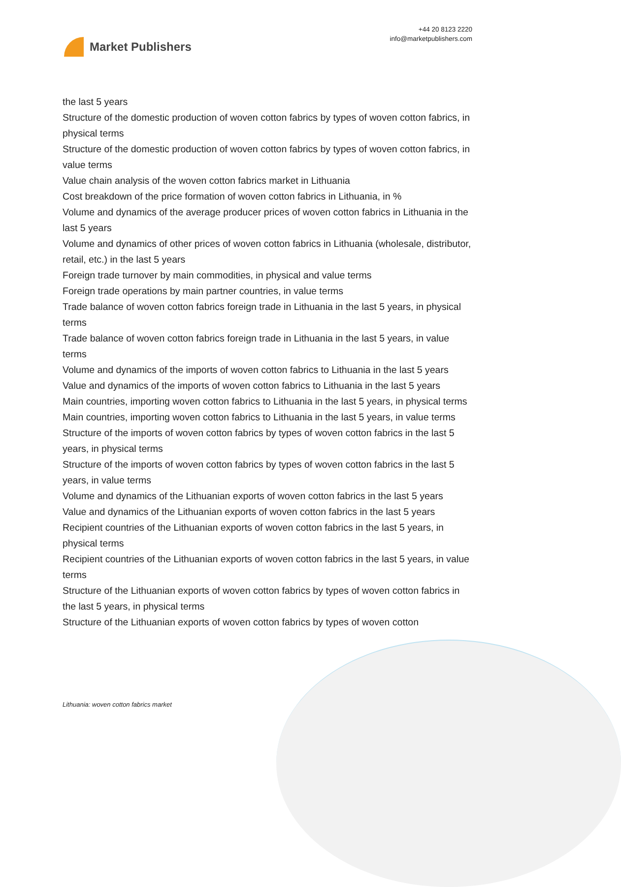Market Publishers
+44 20 8123 2220
info@marketpublishers.com
the last 5 years
Structure of the domestic production of woven cotton fabrics by types of woven cotton fabrics, in physical terms
Structure of the domestic production of woven cotton fabrics by types of woven cotton fabrics, in value terms
Value chain analysis of the woven cotton fabrics market in Lithuania
Cost breakdown of the price formation of woven cotton fabrics in Lithuania, in %
Volume and dynamics of the average producer prices of woven cotton fabrics in Lithuania in the last 5 years
Volume and dynamics of other prices of woven cotton fabrics in Lithuania (wholesale, distributor, retail, etc.) in the last 5 years
Foreign trade turnover by main commodities, in physical and value terms
Foreign trade operations by main partner countries, in value terms
Trade balance of woven cotton fabrics foreign trade in Lithuania in the last 5 years, in physical terms
Trade balance of woven cotton fabrics foreign trade in Lithuania in the last 5 years, in value terms
Volume and dynamics of the imports of woven cotton fabrics to Lithuania in the last 5 years
Value and dynamics of the imports of woven cotton fabrics to Lithuania in the last 5 years
Main countries, importing woven cotton fabrics to Lithuania in the last 5 years, in physical terms
Main countries, importing woven cotton fabrics to Lithuania in the last 5 years, in value terms
Structure of the imports of woven cotton fabrics by types of woven cotton fabrics in the last 5 years, in physical terms
Structure of the imports of woven cotton fabrics by types of woven cotton fabrics in the last 5 years, in value terms
Volume and dynamics of the Lithuanian exports of woven cotton fabrics in the last 5 years
Value and dynamics of the Lithuanian exports of woven cotton fabrics in the last 5 years
Recipient countries of the Lithuanian exports of woven cotton fabrics in the last 5 years, in physical terms
Recipient countries of the Lithuanian exports of woven cotton fabrics in the last 5 years, in value terms
Structure of the Lithuanian exports of woven cotton fabrics by types of woven cotton fabrics in the last 5 years, in physical terms
Structure of the Lithuanian exports of woven cotton fabrics by types of woven cotton
Lithuania: woven cotton fabrics market